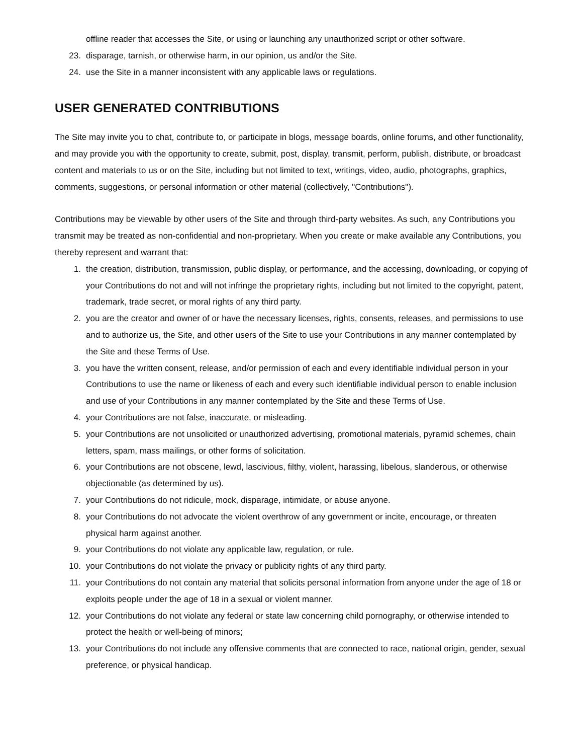offline reader that accesses the Site, or using or launching any unauthorized script or other software.
23. disparage, tarnish, or otherwise harm, in our opinion, us and/or the Site.
24. use the Site in a manner inconsistent with any applicable laws or regulations.
USER GENERATED CONTRIBUTIONS
The Site may invite you to chat, contribute to, or participate in blogs, message boards, online forums, and other functionality, and may provide you with the opportunity to create, submit, post, display, transmit, perform, publish, distribute, or broadcast content and materials to us or on the Site, including but not limited to text, writings, video, audio, photographs, graphics, comments, suggestions, or personal information or other material (collectively, "Contributions").
Contributions may be viewable by other users of the Site and through third-party websites. As such, any Contributions you transmit may be treated as non-confidential and non-proprietary. When you create or make available any Contributions, you thereby represent and warrant that:
1. the creation, distribution, transmission, public display, or performance, and the accessing, downloading, or copying of your Contributions do not and will not infringe the proprietary rights, including but not limited to the copyright, patent, trademark, trade secret, or moral rights of any third party.
2. you are the creator and owner of or have the necessary licenses, rights, consents, releases, and permissions to use and to authorize us, the Site, and other users of the Site to use your Contributions in any manner contemplated by the Site and these Terms of Use.
3. you have the written consent, release, and/or permission of each and every identifiable individual person in your Contributions to use the name or likeness of each and every such identifiable individual person to enable inclusion and use of your Contributions in any manner contemplated by the Site and these Terms of Use.
4. your Contributions are not false, inaccurate, or misleading.
5. your Contributions are not unsolicited or unauthorized advertising, promotional materials, pyramid schemes, chain letters, spam, mass mailings, or other forms of solicitation.
6. your Contributions are not obscene, lewd, lascivious, filthy, violent, harassing, libelous, slanderous, or otherwise objectionable (as determined by us).
7. your Contributions do not ridicule, mock, disparage, intimidate, or abuse anyone.
8. your Contributions do not advocate the violent overthrow of any government or incite, encourage, or threaten physical harm against another.
9. your Contributions do not violate any applicable law, regulation, or rule.
10. your Contributions do not violate the privacy or publicity rights of any third party.
11. your Contributions do not contain any material that solicits personal information from anyone under the age of 18 or exploits people under the age of 18 in a sexual or violent manner.
12. your Contributions do not violate any federal or state law concerning child pornography, or otherwise intended to protect the health or well-being of minors;
13. your Contributions do not include any offensive comments that are connected to race, national origin, gender, sexual preference, or physical handicap.